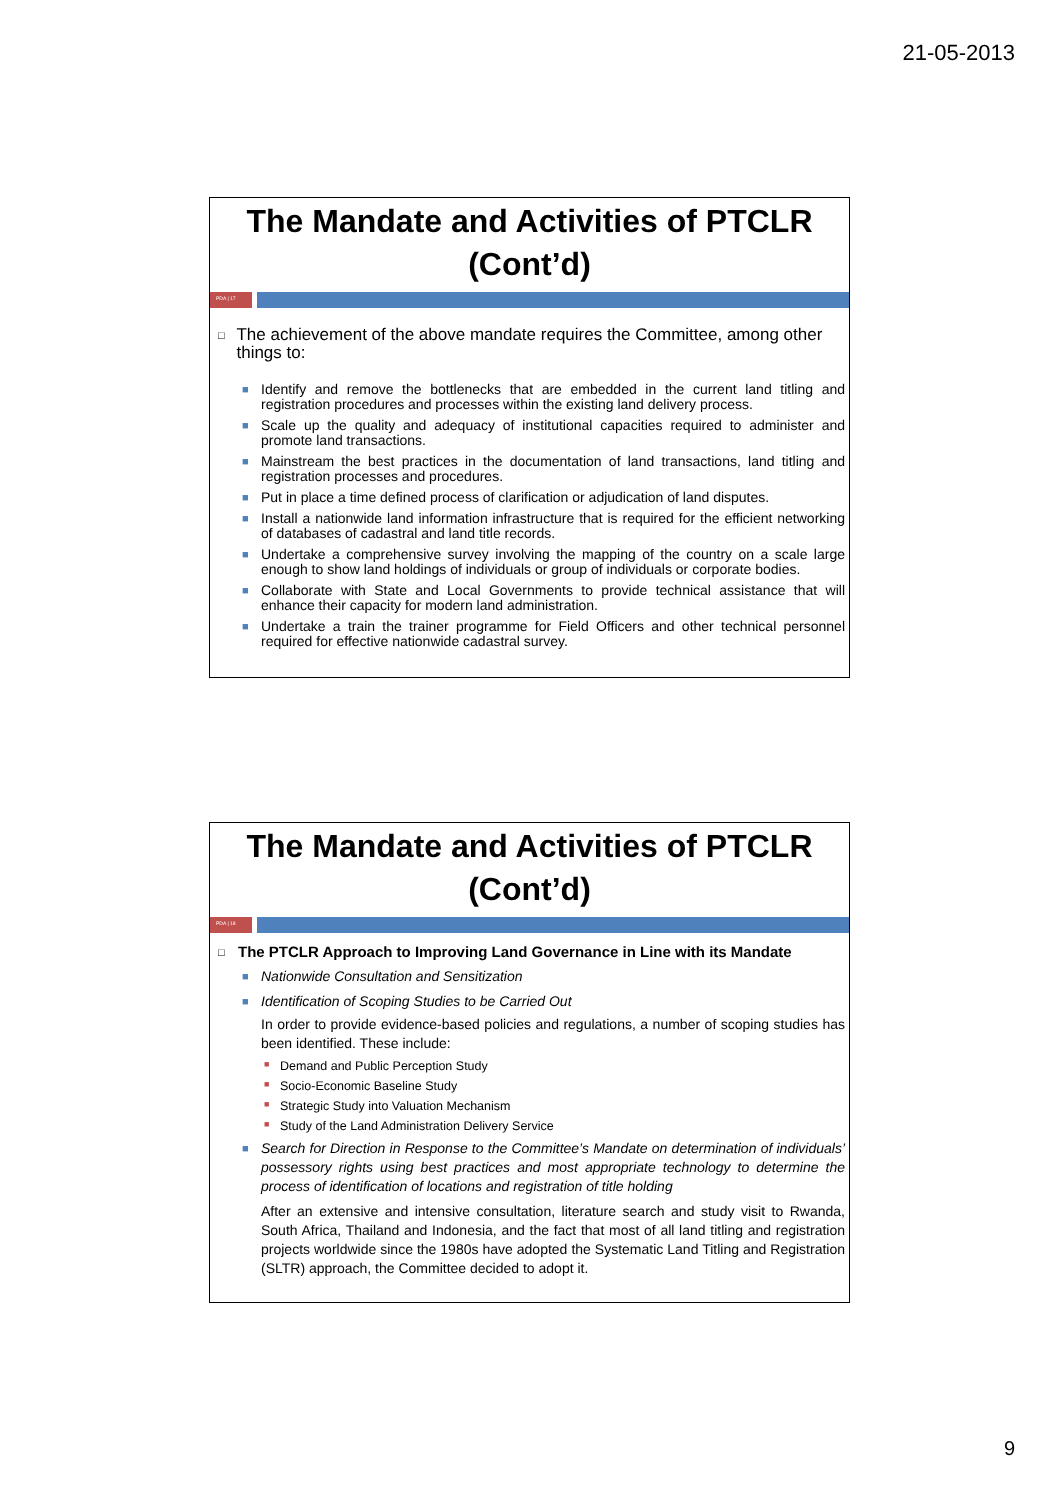21-05-2013
The Mandate and Activities of PTCLR (Cont’d)
PDA | 17
□ The achievement of the above mandate requires the Committee, among other things to:
■ Identify and remove the bottlenecks that are embedded in the current land titling and registration procedures and processes within the existing land delivery process.
■ Scale up the quality and adequacy of institutional capacities required to administer and promote land transactions.
■ Mainstream the best practices in the documentation of land transactions, land titling and registration processes and procedures.
■ Put in place a time defined process of clarification or adjudication of land disputes.
■ Install a nationwide land information infrastructure that is required for the efficient networking of databases of cadastral and land title records.
■ Undertake a comprehensive survey involving the mapping of the country on a scale large enough to show land holdings of individuals or group of individuals or corporate bodies.
■ Collaborate with State and Local Governments to provide technical assistance that will enhance their capacity for modern land administration.
■ Undertake a train the trainer programme for Field Officers and other technical personnel required for effective nationwide cadastral survey.
The Mandate and Activities of PTCLR (Cont’d)
PDA | 18
□ The PTCLR Approach to Improving Land Governance in Line with its Mandate
■ Nationwide Consultation and Sensitization
■ Identification of Scoping Studies to be Carried Out
In order to provide evidence-based policies and regulations, a number of scoping studies has been identified. These include:
■ Demand and Public Perception Study
■ Socio-Economic Baseline Study
■ Strategic Study into Valuation Mechanism
■ Study of the Land Administration Delivery Service
■ Search for Direction in Response to the Committee’s Mandate on determination of individuals’ possessory rights using best practices and most appropriate technology to determine the process of identification of locations and registration of title holding
After an extensive and intensive consultation, literature search and study visit to Rwanda, South Africa, Thailand and Indonesia, and the fact that most of all land titling and registration projects worldwide since the 1980s have adopted the Systematic Land Titling and Registration (SLTR) approach, the Committee decided to adopt it.
9